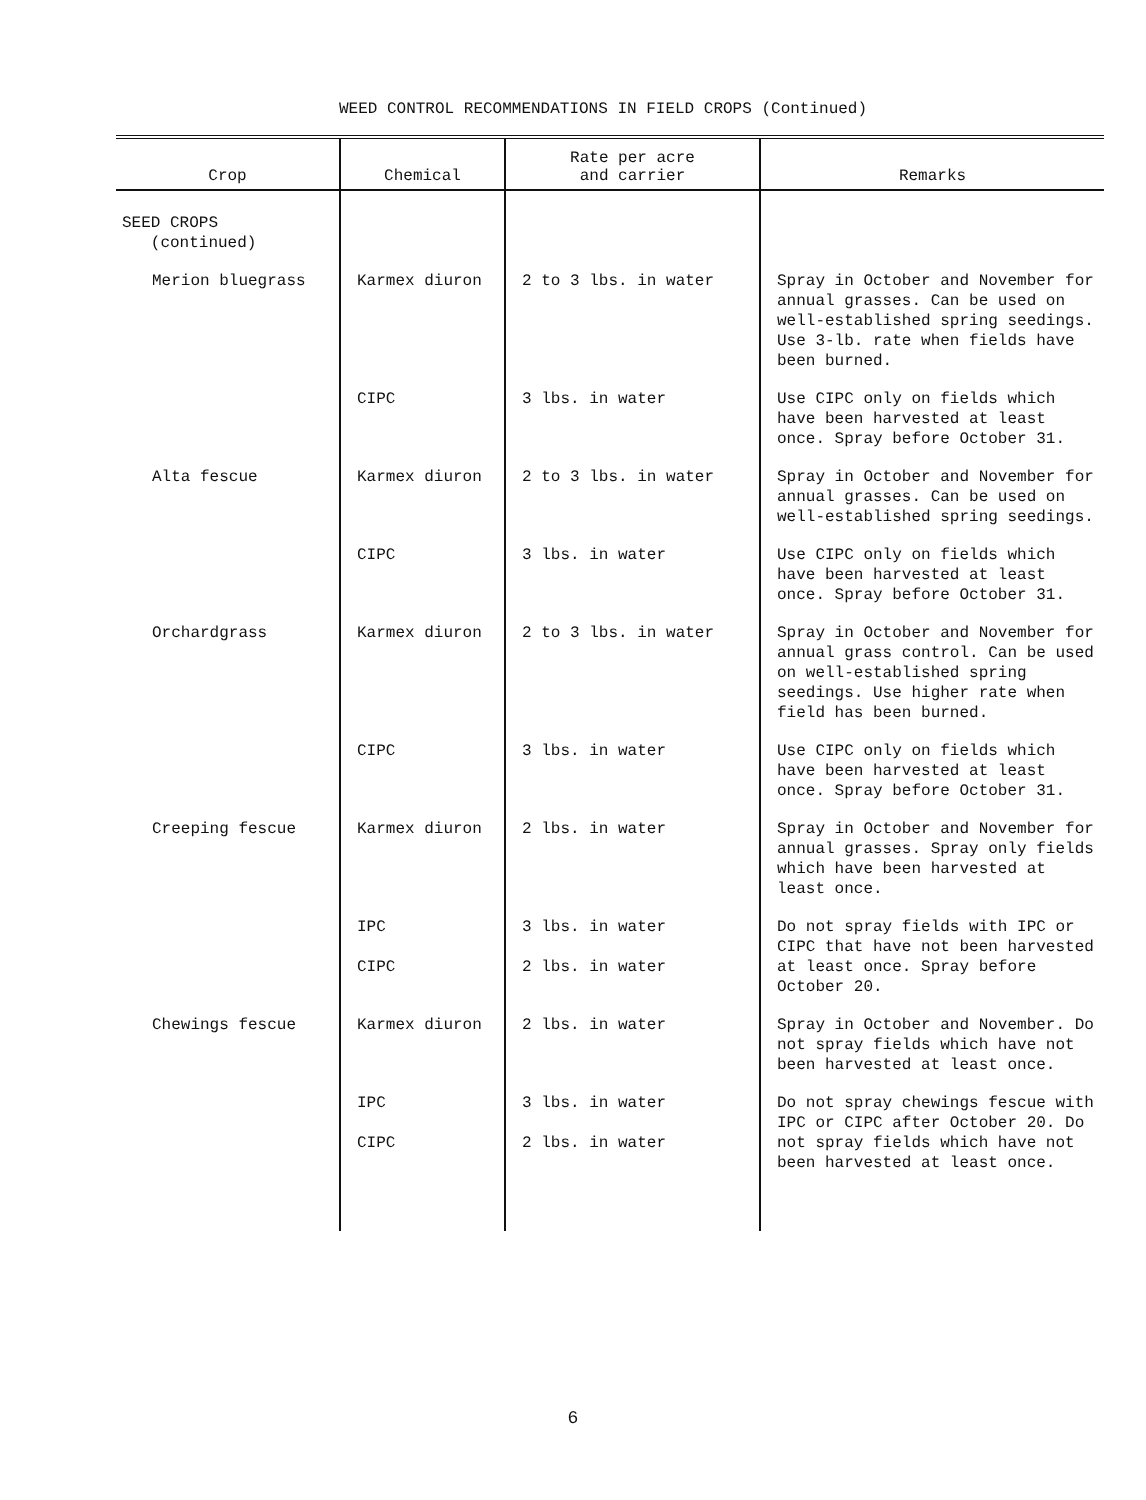WEED CONTROL RECOMMENDATIONS IN FIELD CROPS (Continued)
| Crop | Chemical | Rate per acre and carrier | Remarks |
| --- | --- | --- | --- |
| SEED CROPS (continued) | | | |
| Merion bluegrass | Karmex diuron | 2 to 3 lbs. in water | Spray in October and November for annual grasses. Can be used on well-established spring seedings. Use 3-lb. rate when fields have been burned. |
| | CIPC | 3 lbs. in water | Use CIPC only on fields which have been harvested at least once. Spray before October 31. |
| Alta fescue | Karmex diuron | 2 to 3 lbs. in water | Spray in October and November for annual grasses. Can be used on well-established spring seedings. |
| | CIPC | 3 lbs. in water | Use CIPC only on fields which have been harvested at least once. Spray before October 31. |
| Orchardgrass | Karmex diuron | 2 to 3 lbs. in water | Spray in October and November for annual grass control. Can be used on well-established spring seedings. Use higher rate when field has been burned. |
| | CIPC | 3 lbs. in water | Use CIPC only on fields which have been harvested at least once. Spray before October 31. |
| Creeping fescue | Karmex diuron | 2 lbs. in water | Spray in October and November for annual grasses. Spray only fields which have been harvested at least once. |
| | IPC CIPC | 3 lbs. in water 2 lbs. in water | Do not spray fields with IPC or CIPC that have not been harvested at least once. Spray before October 20. |
| Chewings fescue | Karmex diuron | 2 lbs. in water | Spray in October and November. Do not spray fields which have not been harvested at least once. |
| | IPC CIPC | 3 lbs. in water 2 lbs. in water | Do not spray chewings fescue with IPC or CIPC after October 20. Do not spray fields which have not been harvested at least once. |
6